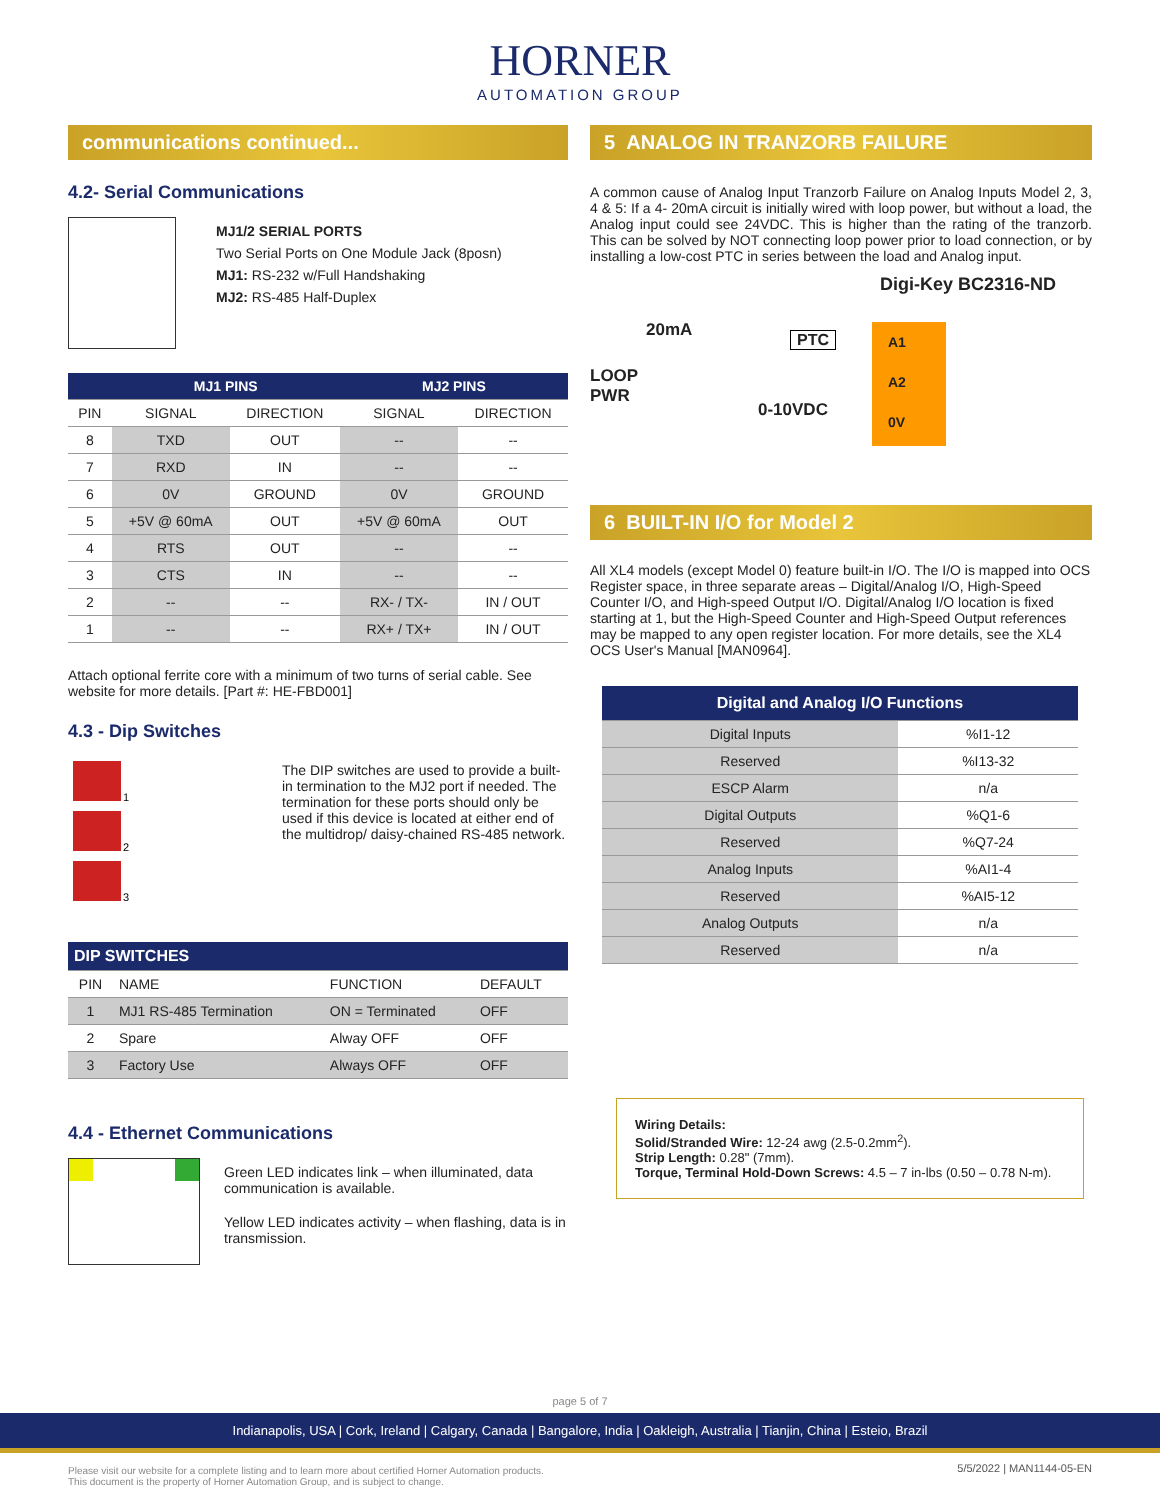HORNER
AUTOMATION GROUP
communications continued...
4.2- Serial Communications
MJ1/2 SERIAL PORTS
Two Serial Ports on One Module Jack (8posn)
MJ1: RS-232 w/Full Handshaking
MJ2: RS-485 Half-Duplex
| | MJ1 PINS | | MJ2 PINS | |
| --- | --- | --- | --- | --- |
| PIN | SIGNAL | DIRECTION | SIGNAL | DIRECTION |
| 8 | TXD | OUT | -- | -- |
| 7 | RXD | IN | -- | -- |
| 6 | 0V | GROUND | 0V | GROUND |
| 5 | +5V @ 60mA | OUT | +5V @ 60mA | OUT |
| 4 | RTS | OUT | -- | -- |
| 3 | CTS | IN | -- | -- |
| 2 | -- | -- | RX- / TX- | IN / OUT |
| 1 | -- | -- | RX+ / TX+ | IN / OUT |
Attach optional ferrite core with a minimum of two turns of serial cable. See website for more details. [Part #: HE-FBD001]
4.3 - Dip Switches
1
2
3
The DIP switches are used to provide a built-in termination to the MJ2 port if needed. The termination for these ports should only be used if this device is located at either end of the multidrop/ daisy-chained RS-485 network.
| DIP SWITCHES | | | |
| --- | --- | --- | --- |
| PIN | NAME | FUNCTION | DEFAULT |
| 1 | MJ1 RS-485 Termination | ON = Terminated | OFF |
| 2 | Spare | Alway OFF | OFF |
| 3 | Factory Use | Always OFF | OFF |
4.4 - Ethernet Communications
Green LED indicates link – when illuminated, data communication is available.
Yellow LED indicates activity – when flashing, data is in transmission.
5 ANALOG IN TRANZORB FAILURE
A common cause of Analog Input Tranzorb Failure on Analog Inputs Model 2, 3, 4 & 5: If a 4- 20mA circuit is initially wired with loop power, but without a load, the Analog input could see 24VDC. This is higher than the rating of the tranzorb. This can be solved by NOT connecting loop power prior to load connection, or by installing a low-cost PTC in series between the load and Analog input.
Digi-Key BC2316-ND
20mA
LOOP
PWR
PTC
0-10VDC
A1
A2
0V
6 BUILT-IN I/O for Model 2
All XL4 models (except Model 0) feature built-in I/O. The I/O is mapped into OCS Register space, in three separate areas – Digital/Analog I/O, High-Speed Counter I/O, and High-speed Output I/O. Digital/Analog I/O location is fixed starting at 1, but the High-Speed Counter and High-Speed Output references may be mapped to any open register location. For more details, see the XL4 OCS User's Manual [MAN0964].
| Digital and Analog I/O Functions | |
| --- | --- |
| Digital Inputs | %I1-12 |
| Reserved | %I13-32 |
| ESCP Alarm | n/a |
| Digital Outputs | %Q1-6 |
| Reserved | %Q7-24 |
| Analog Inputs | %AI1-4 |
| Reserved | %AI5-12 |
| Analog Outputs | n/a |
| Reserved | n/a |
Wiring Details:
Solid/Stranded Wire: 12-24 awg (2.5-0.2mm<sup>2</sup>).
Strip Length: 0.28" (7mm).
Torque, Terminal Hold-Down Screws: 4.5 – 7 in-lbs (0.50 – 0.78 N-m).
page 5 of 7
Indianapolis, USA | Cork, Ireland | Calgary, Canada | Bangalore, India | Oakleigh, Australia | Tianjin, China | Esteio, Brazil
Please visit our website for a complete listing and to learn more about certified Horner Automation products.
This document is the property of Horner Automation Group, and is subject to change.
5/5/2022 | MAN1144-05-EN